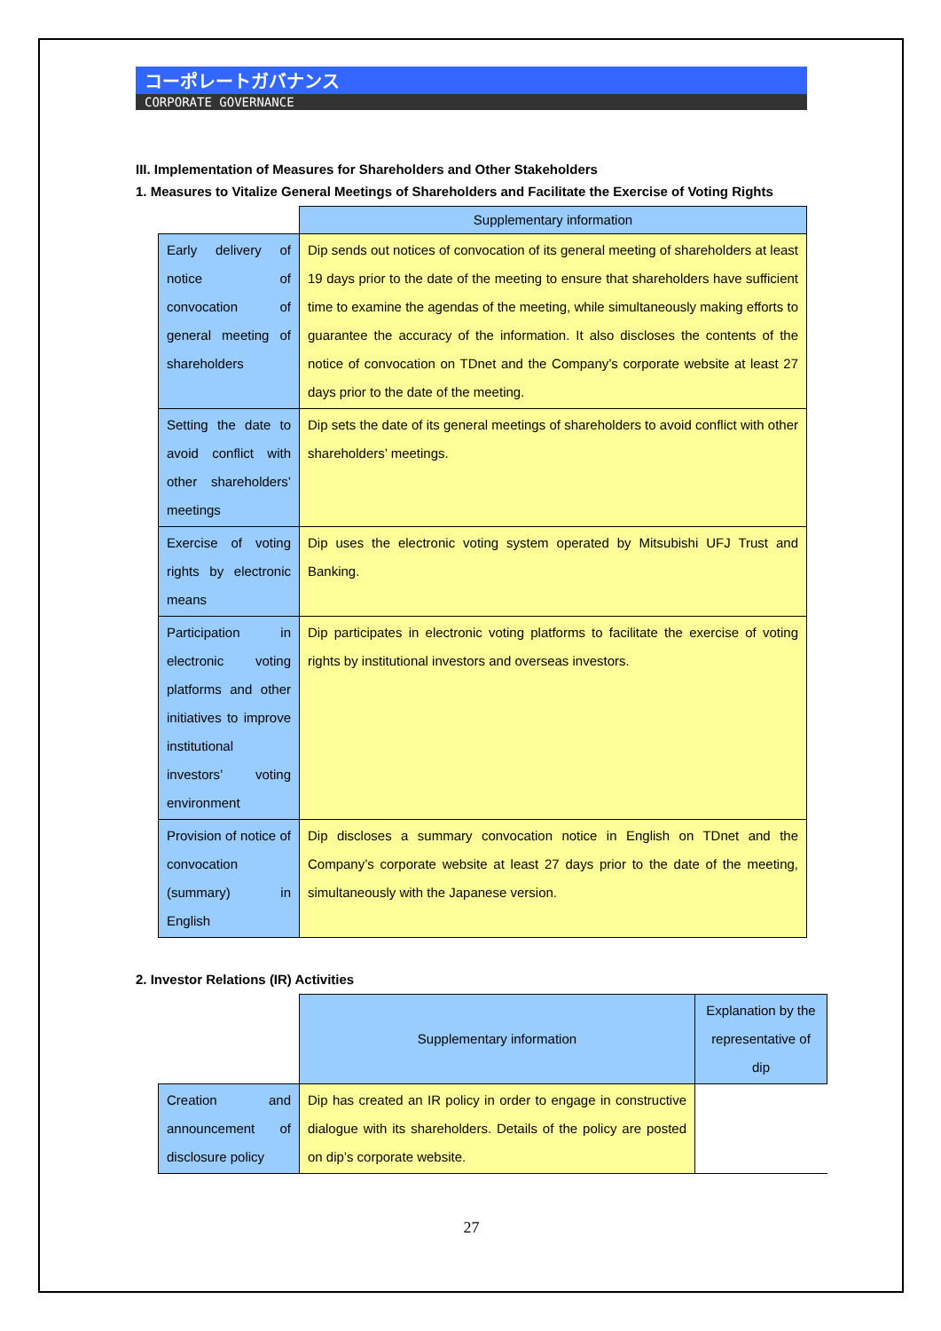コーポレートガバナンス
CORPORATE GOVERNANCE
III. Implementation of Measures for Shareholders and Other Stakeholders
1. Measures to Vitalize General Meetings of Shareholders and Facilitate the Exercise of Voting Rights
| | Supplementary information |
| --- | --- |
| Early delivery of notice of convocation of general meeting of shareholders | Dip sends out notices of convocation of its general meeting of shareholders at least 19 days prior to the date of the meeting to ensure that shareholders have sufficient time to examine the agendas of the meeting, while simultaneously making efforts to guarantee the accuracy of the information. It also discloses the contents of the notice of convocation on TDnet and the Company’s corporate website at least 27 days prior to the date of the meeting. |
| Setting the date to avoid conflict with other shareholders’ meetings | Dip sets the date of its general meetings of shareholders to avoid conflict with other shareholders’ meetings. |
| Exercise of voting rights by electronic means | Dip uses the electronic voting system operated by Mitsubishi UFJ Trust and Banking. |
| Participation in electronic voting platforms and other initiatives to improve institutional investors’ voting environment | Dip participates in electronic voting platforms to facilitate the exercise of voting rights by institutional investors and overseas investors. |
| Provision of notice of convocation (summary) in English | Dip discloses a summary convocation notice in English on TDnet and the Company’s corporate website at least 27 days prior to the date of the meeting, simultaneously with the Japanese version. |
2. Investor Relations (IR) Activities
| | Supplementary information | Explanation by the representative of dip |
| --- | --- | --- |
| Creation and announcement of disclosure policy | Dip has created an IR policy in order to engage in constructive dialogue with its shareholders. Details of the policy are posted on dip’s corporate website. | |
27